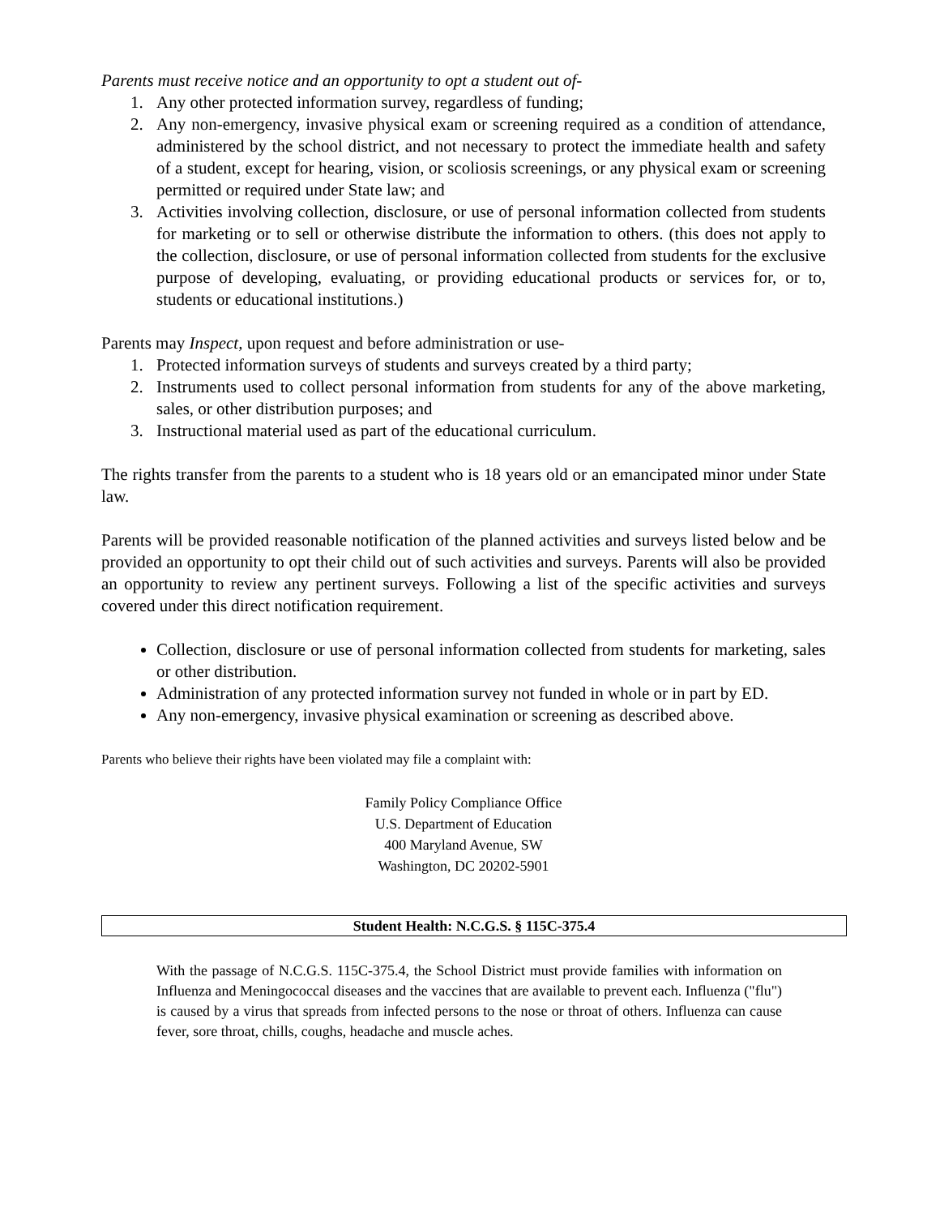Parents must receive notice and an opportunity to opt a student out of-
1. Any other protected information survey, regardless of funding;
2. Any non-emergency, invasive physical exam or screening required as a condition of attendance, administered by the school district, and not necessary to protect the immediate health and safety of a student, except for hearing, vision, or scoliosis screenings, or any physical exam or screening permitted or required under State law; and
3. Activities involving collection, disclosure, or use of personal information collected from students for marketing or to sell or otherwise distribute the information to others. (this does not apply to the collection, disclosure, or use of personal information collected from students for the exclusive purpose of developing, evaluating, or providing educational products or services for, or to, students or educational institutions.)
Parents may Inspect, upon request and before administration or use-
1. Protected information surveys of students and surveys created by a third party;
2. Instruments used to collect personal information from students for any of the above marketing, sales, or other distribution purposes; and
3. Instructional material used as part of the educational curriculum.
The rights transfer from the parents to a student who is 18 years old or an emancipated minor under State law.
Parents will be provided reasonable notification of the planned activities and surveys listed below and be provided an opportunity to opt their child out of such activities and surveys. Parents will also be provided an opportunity to review any pertinent surveys. Following a list of the specific activities and surveys covered under this direct notification requirement.
Collection, disclosure or use of personal information collected from students for marketing, sales or other distribution.
Administration of any protected information survey not funded in whole or in part by ED.
Any non-emergency, invasive physical examination or screening as described above.
Parents who believe their rights have been violated may file a complaint with:
Family Policy Compliance Office
U.S. Department of Education
400 Maryland Avenue, SW
Washington, DC 20202-5901
Student Health: N.C.G.S. § 115C-375.4
With the passage of N.C.G.S. 115C-375.4, the School District must provide families with information on Influenza and Meningococcal diseases and the vaccines that are available to prevent each. Influenza ("flu") is caused by a virus that spreads from infected persons to the nose or throat of others. Influenza can cause fever, sore throat, chills, coughs, headache and muscle aches.